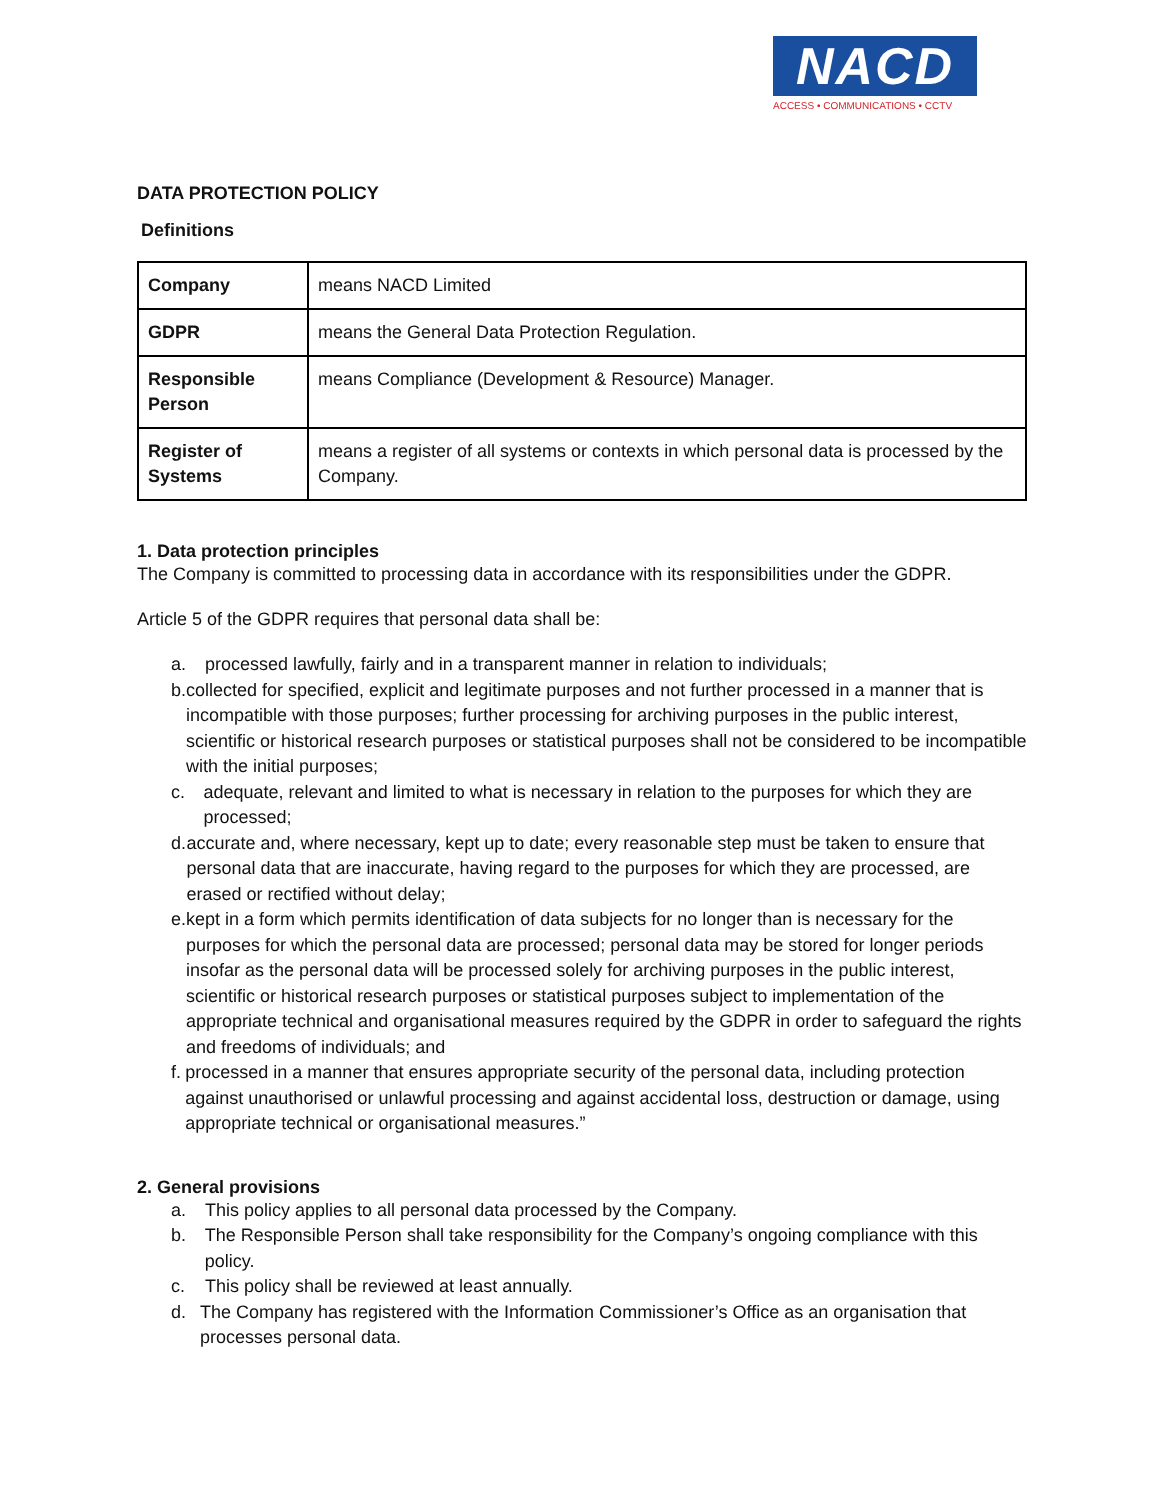NACD
ACCESS • COMMUNICATIONS • CCTV
DATA PROTECTION POLICY
Definitions
| Company | means NACD Limited |
| GDPR | means the General Data Protection Regulation. |
| Responsible Person | means Compliance (Development & Resource) Manager. |
| Register of Systems | means a register of all systems or contexts in which personal data is processed by the Company. |
1. Data protection principles
The Company is committed to processing data in accordance with its responsibilities under the GDPR.
Article 5 of the GDPR requires that personal data shall be:
a. processed lawfully, fairly and in a transparent manner in relation to individuals;
b. collected for specified, explicit and legitimate purposes and not further processed in a manner that is incompatible with those purposes; further processing for archiving purposes in the public interest, scientific or historical research purposes or statistical purposes shall not be considered to be incompatible with the initial purposes;
c. adequate, relevant and limited to what is necessary in relation to the purposes for which they are processed;
d. accurate and, where necessary, kept up to date; every reasonable step must be taken to ensure that personal data that are inaccurate, having regard to the purposes for which they are processed, are erased or rectified without delay;
e. kept in a form which permits identification of data subjects for no longer than is necessary for the purposes for which the personal data are processed; personal data may be stored for longer periods insofar as the personal data will be processed solely for archiving purposes in the public interest, scientific or historical research purposes or statistical purposes subject to implementation of the appropriate technical and organisational measures required by the GDPR in order to safeguard the rights and freedoms of individuals; and
f. processed in a manner that ensures appropriate security of the personal data, including protection against unauthorised or unlawful processing and against accidental loss, destruction or damage, using appropriate technical or organisational measures.”
2. General provisions
a. This policy applies to all personal data processed by the Company.
b. The Responsible Person shall take responsibility for the Company’s ongoing compliance with this policy.
c. This policy shall be reviewed at least annually.
d. The Company has registered with the Information Commissioner’s Office as an organisation that processes personal data.